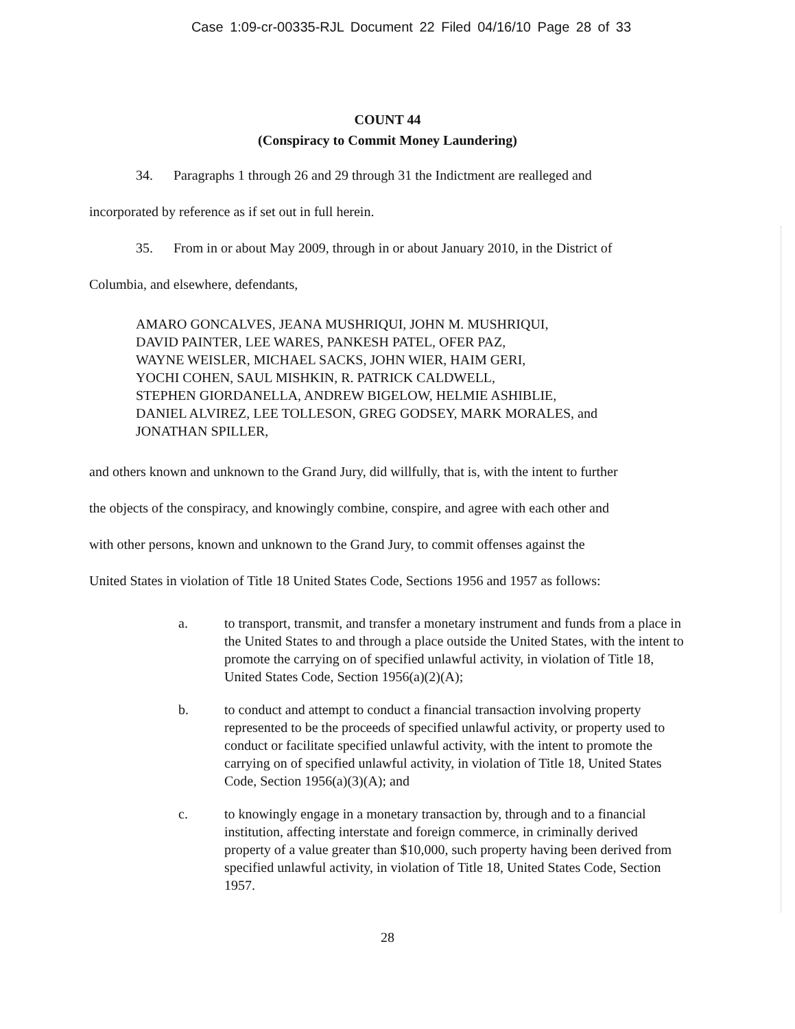Case 1:09-cr-00335-RJL Document 22 Filed 04/16/10 Page 28 of 33
COUNT 44
(Conspiracy to Commit Money Laundering)
34. Paragraphs 1 through 26 and 29 through 31 the Indictment are realleged and
incorporated by reference as if set out in full herein.
35. From in or about May 2009, through in or about January 2010, in the District of
Columbia, and elsewhere, defendants,
AMARO GONCALVES, JEANA MUSHRIQUI, JOHN M. MUSHRIQUI,
DAVID PAINTER, LEE WARES, PANKESH PATEL, OFER PAZ,
WAYNE WEISLER, MICHAEL SACKS, JOHN WIER, HAIM GERI,
YOCHI COHEN, SAUL MISHKIN, R. PATRICK CALDWELL,
STEPHEN GIORDANELLA, ANDREW BIGELOW, HELMIE ASHIBLIE,
DANIEL ALVIREZ, LEE TOLLESON, GREG GODSEY, MARK MORALES, and
JONATHAN SPILLER,
and others known and unknown to the Grand Jury, did willfully, that is, with the intent to further
the objects of the conspiracy, and knowingly combine, conspire, and agree with each other and
with other persons, known and unknown to the Grand Jury, to commit offenses against the
United States in violation of Title 18 United States Code, Sections 1956 and 1957 as follows:
a. to transport, transmit, and transfer a monetary instrument and funds from a place in the United States to and through a place outside the United States, with the intent to promote the carrying on of specified unlawful activity, in violation of Title 18, United States Code, Section 1956(a)(2)(A);
b. to conduct and attempt to conduct a financial transaction involving property represented to be the proceeds of specified unlawful activity, or property used to conduct or facilitate specified unlawful activity, with the intent to promote the carrying on of specified unlawful activity, in violation of Title 18, United States Code, Section 1956(a)(3)(A); and
c. to knowingly engage in a monetary transaction by, through and to a financial institution, affecting interstate and foreign commerce, in criminally derived property of a value greater than $10,000, such property having been derived from specified unlawful activity, in violation of Title 18, United States Code, Section 1957.
28